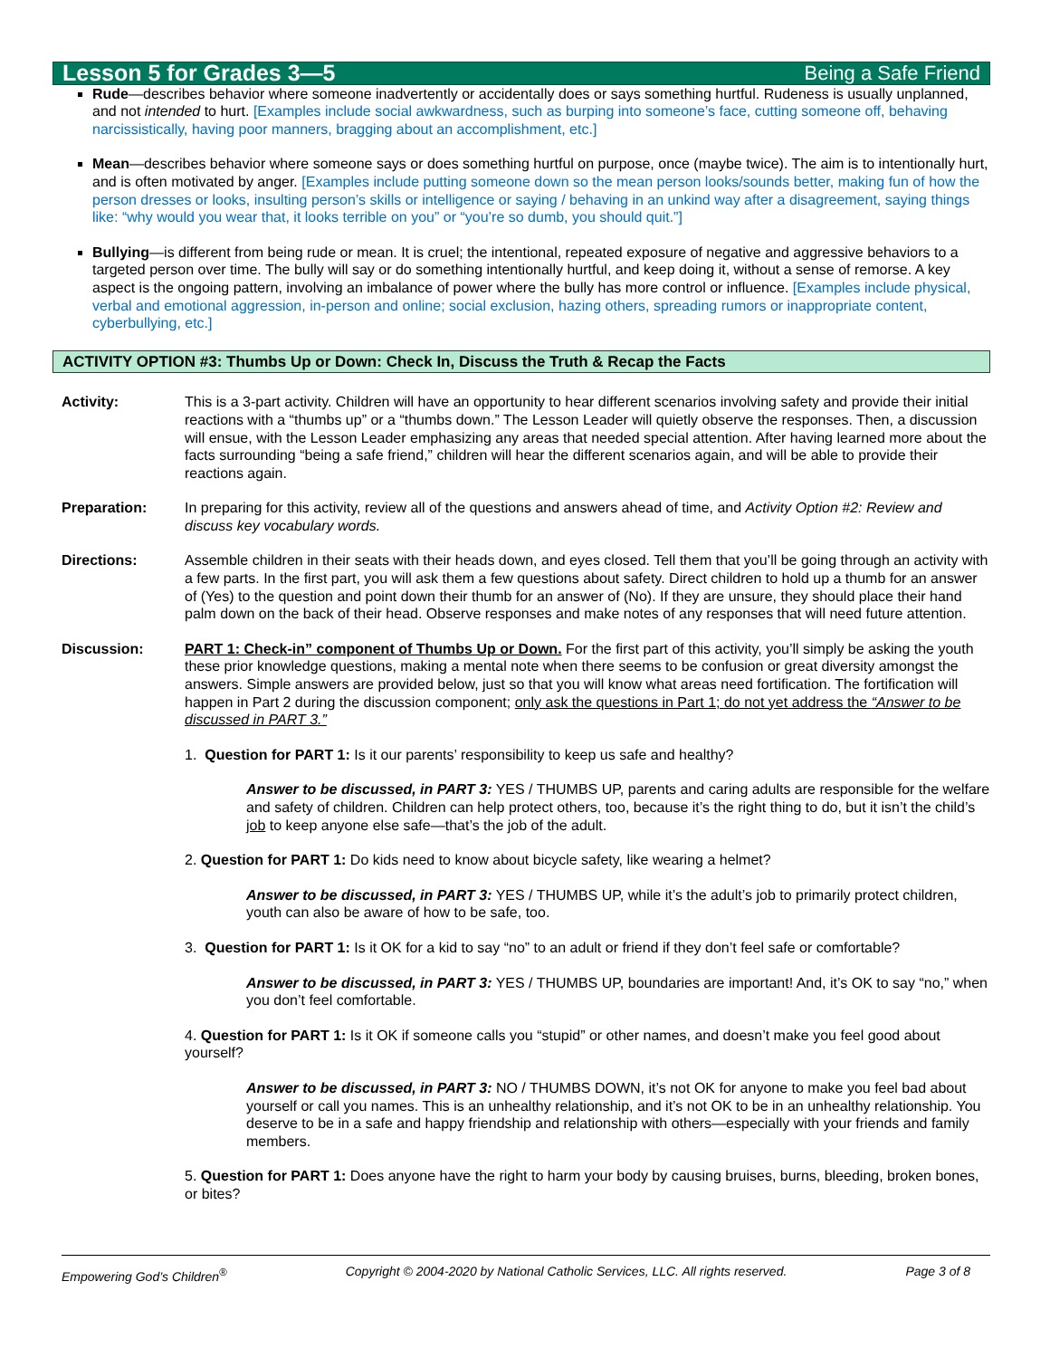Lesson 5 for Grades 3—5 Being a Safe Friend
Rude—describes behavior where someone inadvertently or accidentally does or says something hurtful. Rudeness is usually unplanned, and not intended to hurt. [Examples include social awkwardness, such as burping into someone’s face, cutting someone off, behaving narcissistically, having poor manners, bragging about an accomplishment, etc.]
Mean—describes behavior where someone says or does something hurtful on purpose, once (maybe twice). The aim is to intentionally hurt, and is often motivated by anger. [Examples include putting someone down so the mean person looks/sounds better, making fun of how the person dresses or looks, insulting person’s skills or intelligence or saying / behaving in an unkind way after a disagreement, saying things like: “why would you wear that, it looks terrible on you” or “you’re so dumb, you should quit.”]
Bullying—is different from being rude or mean. It is cruel; the intentional, repeated exposure of negative and aggressive behaviors to a targeted person over time. The bully will say or do something intentionally hurtful, and keep doing it, without a sense of remorse. A key aspect is the ongoing pattern, involving an imbalance of power where the bully has more control or influence. [Examples include physical, verbal and emotional aggression, in-person and online; social exclusion, hazing others, spreading rumors or inappropriate content, cyberbullying, etc.]
ACTIVITY OPTION #3: Thumbs Up or Down: Check In, Discuss the Truth & Recap the Facts
Activity: This is a 3-part activity. Children will have an opportunity to hear different scenarios involving safety and provide their initial reactions with a “thumbs up” or a “thumbs down.” The Lesson Leader will quietly observe the responses. Then, a discussion will ensue, with the Lesson Leader emphasizing any areas that needed special attention. After having learned more about the facts surrounding “being a safe friend,” children will hear the different scenarios again, and will be able to provide their reactions again.
Preparation: In preparing for this activity, review all of the questions and answers ahead of time, and Activity Option #2: Review and discuss key vocabulary words.
Directions: Assemble children in their seats with their heads down, and eyes closed. Tell them that you’ll be going through an activity with a few parts. In the first part, you will ask them a few questions about safety. Direct children to hold up a thumb for an answer of (Yes) to the question and point down their thumb for an answer of (No). If they are unsure, they should place their hand palm down on the back of their head. Observe responses and make notes of any responses that will need future attention.
Discussion: PART 1: Check-in” component of Thumbs Up or Down. For the first part of this activity, you’ll simply be asking the youth these prior knowledge questions, making a mental note when there seems to be confusion or great diversity amongst the answers. Simple answers are provided below, just so that you will know what areas need fortification. The fortification will happen in Part 2 during the discussion component; only ask the questions in Part 1; do not yet address the “Answer to be discussed in PART 3.”
1. Question for PART 1: Is it our parents’ responsibility to keep us safe and healthy?
Answer to be discussed, in PART 3: YES / THUMBS UP, parents and caring adults are responsible for the welfare and safety of children. Children can help protect others, too, because it’s the right thing to do, but it isn’t the child’s job to keep anyone else safe—that’s the job of the adult.
2. Question for PART 1: Do kids need to know about bicycle safety, like wearing a helmet?
Answer to be discussed, in PART 3: YES / THUMBS UP, while it’s the adult’s job to primarily protect children, youth can also be aware of how to be safe, too.
3. Question for PART 1: Is it OK for a kid to say “no” to an adult or friend if they don’t feel safe or comfortable?
Answer to be discussed, in PART 3: YES / THUMBS UP, boundaries are important! And, it’s OK to say “no,” when you don’t feel comfortable.
4. Question for PART 1: Is it OK if someone calls you “stupid” or other names, and doesn’t make you feel good about yourself?
Answer to be discussed, in PART 3: NO / THUMBS DOWN, it’s not OK for anyone to make you feel bad about yourself or call you names. This is an unhealthy relationship, and it’s not OK to be in an unhealthy relationship. You deserve to be in a safe and happy friendship and relationship with others—especially with your friends and family members.
5. Question for PART 1: Does anyone have the right to harm your body by causing bruises, burns, bleeding, broken bones, or bites?
Empowering God’s Children<sup>®</sup> Copyright © 2004-2020 by National Catholic Services, LLC. All rights reserved. Page 3 of 8